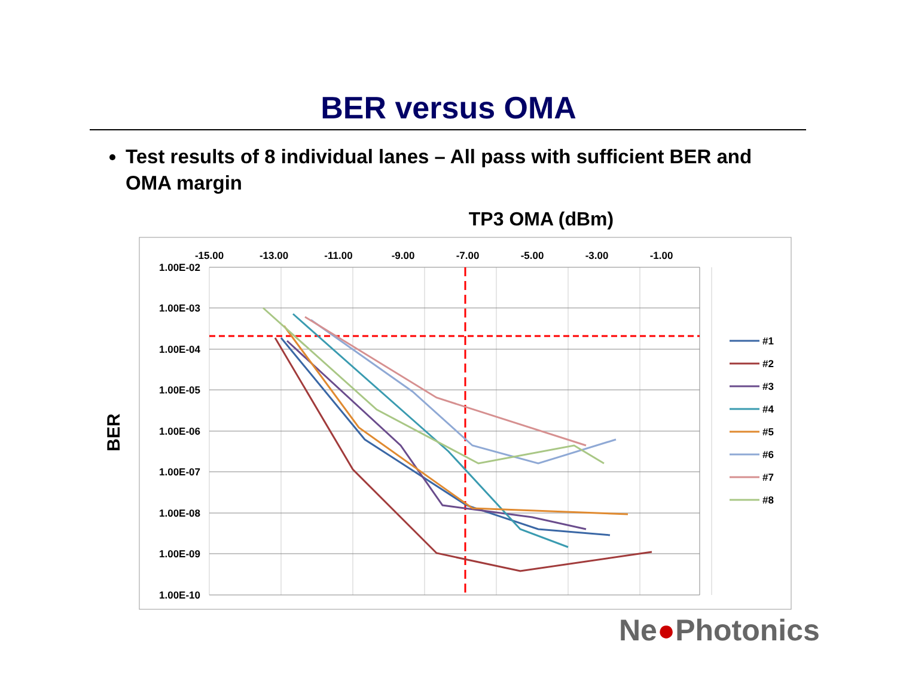BER versus OMA
Test results of 8 individual lanes – All pass with sufficient BER and OMA margin
TP3 OMA (dBm)
BER
1.00E-02
1.00E-03
1.00E-04
1.00E-05
1.00E-06
1.00E-07
1.00E-08
1.00E-09
1.00E-10
-15.00
-13.00
-11.00
-9.00
-7.00
-5.00
-3.00
-1.00
#1
#2
#3
#4
#5
#6
#7
#8
Ne●Photonics